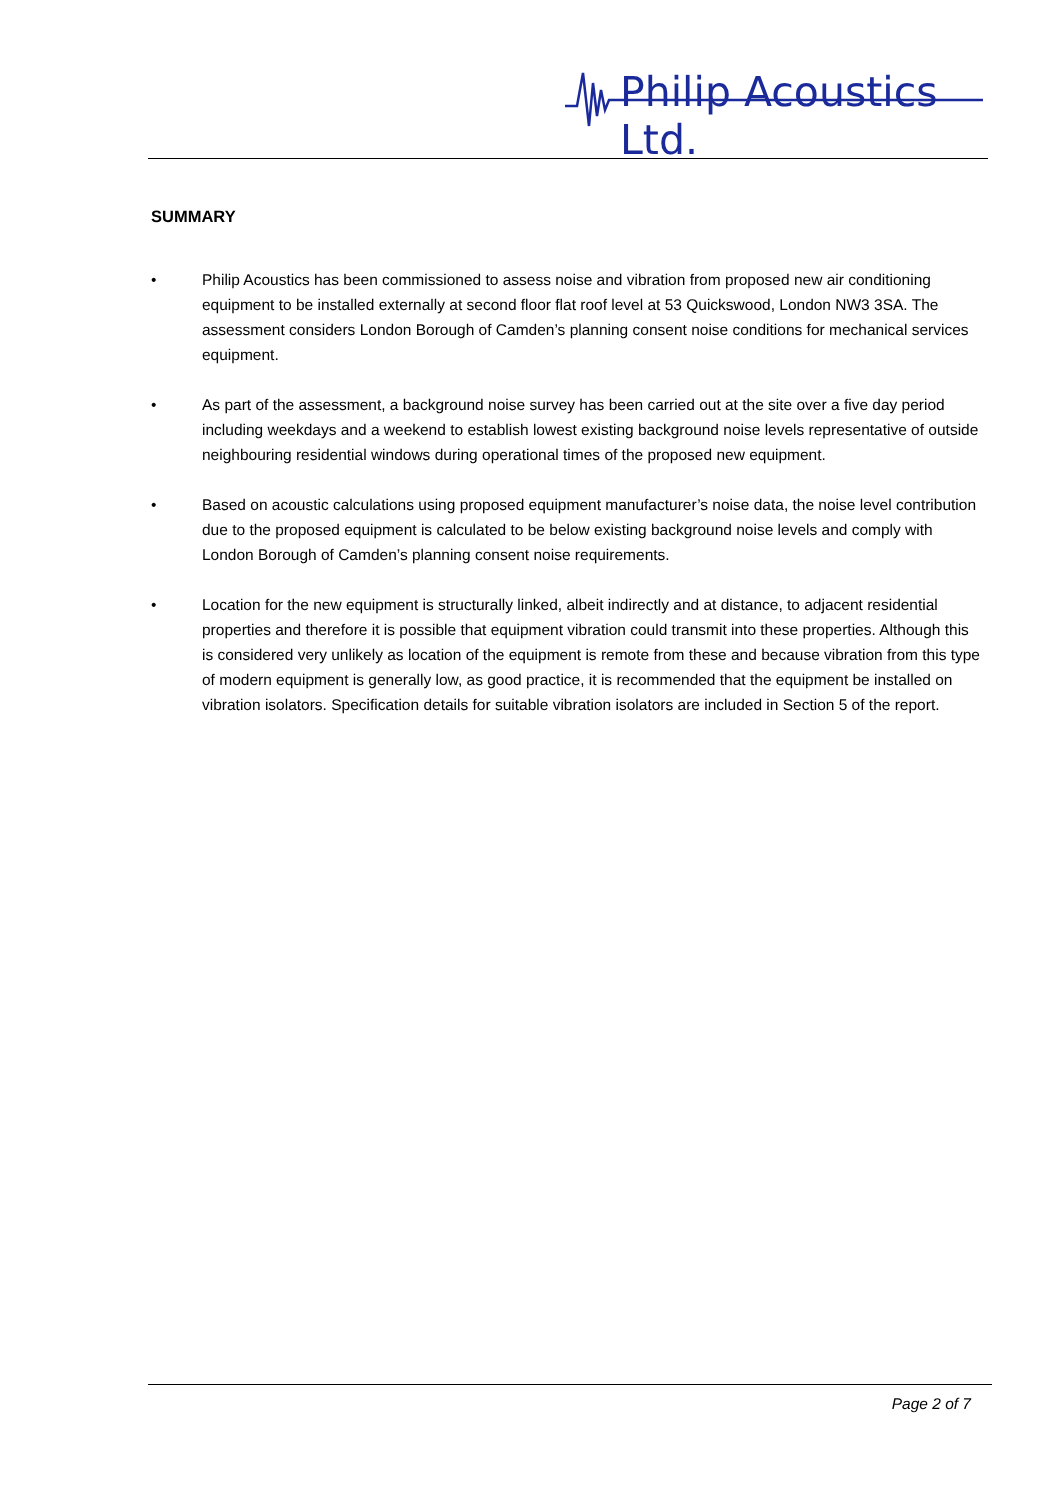Philip Acoustics Ltd.
SUMMARY
• Philip Acoustics has been commissioned to assess noise and vibration from proposed new air conditioning equipment to be installed externally at second floor flat roof level at 53 Quickswood, London NW3 3SA. The assessment considers London Borough of Camden’s planning consent noise conditions for mechanical services equipment.
• As part of the assessment, a background noise survey has been carried out at the site over a five day period including weekdays and a weekend to establish lowest existing background noise levels representative of outside neighbouring residential windows during operational times of the proposed new equipment.
• Based on acoustic calculations using proposed equipment manufacturer’s noise data, the noise level contribution due to the proposed equipment is calculated to be below existing background noise levels and comply with London Borough of Camden’s planning consent noise requirements.
• Location for the new equipment is structurally linked, albeit indirectly and at distance, to adjacent residential properties and therefore it is possible that equipment vibration could transmit into these properties. Although this is considered very unlikely as location of the equipment is remote from these and because vibration from this type of modern equipment is generally low, as good practice, it is recommended that the equipment be installed on vibration isolators. Specification details for suitable vibration isolators are included in Section 5 of the report.
Page 2 of 7